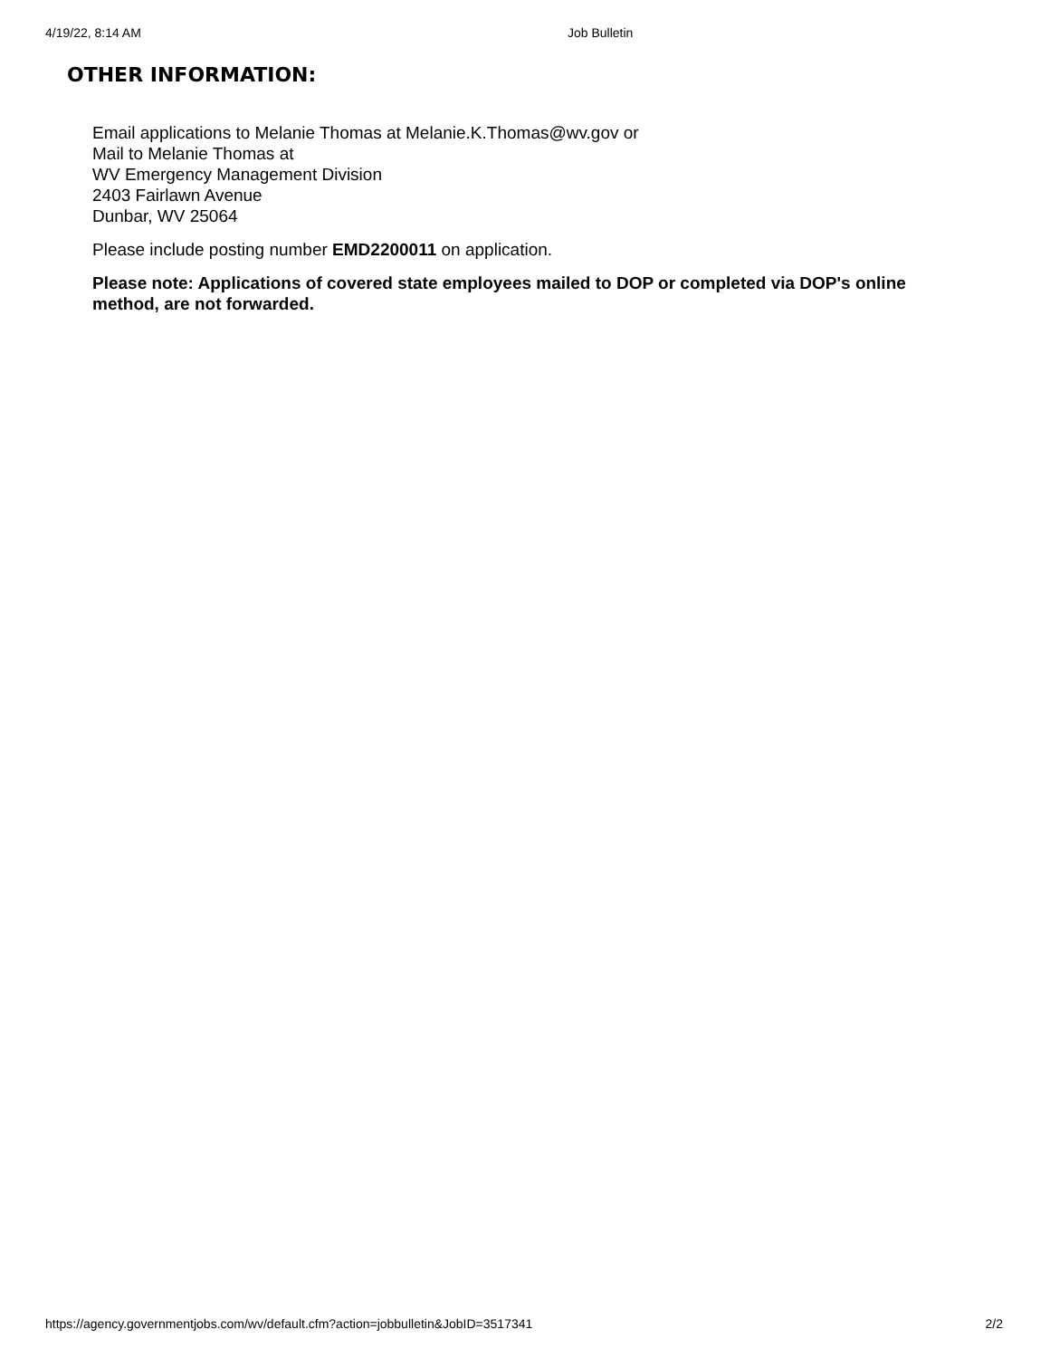4/19/22, 8:14 AM Job Bulletin
OTHER INFORMATION:
Email applications to Melanie Thomas at Melanie.K.Thomas@wv.gov or
Mail to Melanie Thomas at
WV Emergency Management Division
2403 Fairlawn Avenue
Dunbar, WV 25064
Please include posting number EMD2200011 on application.
Please note: Applications of covered state employees mailed to DOP or completed via DOP's online method, are not forwarded.
https://agency.governmentjobs.com/wv/default.cfm?action=jobbulletin&JobID=3517341 2/2